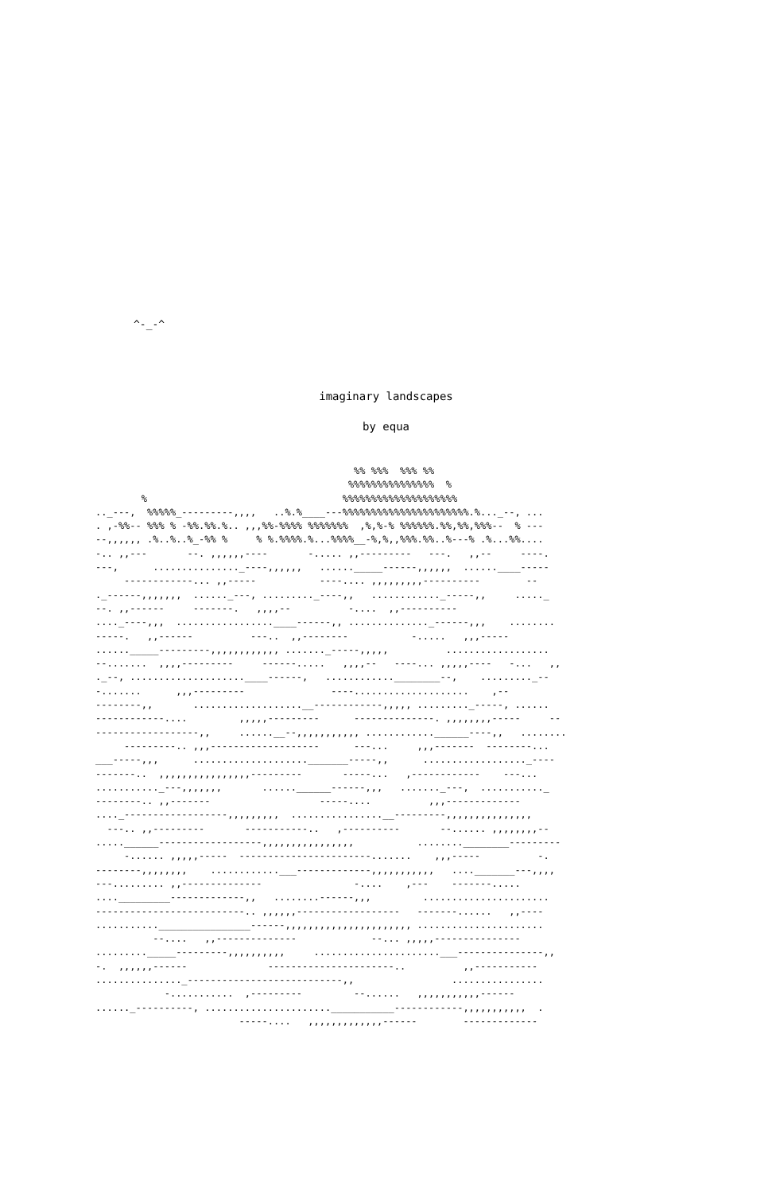^-_-^
imaginary landscapes
by equa
                                             %% %%%  %%% %%
                                            %%%%%%%%%%%%%%%  %
        %                                  %%%%%%%%%%%%%%%%%%%%
.._---,  %%%%%_---------,,,,   ..%.%____---%%%%%%%%%%%%%%%%%%%%%%.%..._--, ...
. ,-%%-- %%% % -%%.%%.%.. ,,,%%-%%%% %%%%%%%  ,%,%-% %%%%%%.%%,%%,%%%--  % ---
--,,,,,, .%..%..%_-%% %     % %.%%%%.%...%%%%__-%,%,,%%%.%%..%---% .%...%%....
-.. ,,---       --. ,,,,,,----       -..... ,,---------   ---.   ,,--     ----.
---,      ..............._----,,,,,,   ......_____------,,,,,,  ......____-----
     ------------... ,,-----           ----.... ,,,,,,,,,----------        --
._------,,,,,,,  ......_---, ........._----,,   ............_-----,,     ....._
--. ,,------     -------.   ,,,,--          -....  ,,----------
...._----,,,  .................____------,, .............._------,,,    ........
-----.   ,,------          ---..  ,,--------           -.....   ,,,-----
......_____---------,,,,,,,,,,,, ......._-----,,,,,          ..................
--.......  ,,,,---------     ------.....   ,,,,--   ----... ,,,,,----   -...   ,,
._--, ....................____------,   ............________--,    ........._--
-.......      ,,,---------               ----....................    ,--
--------,,       ...................__------------,,,,, ........._-----, ......
------------....         ,,,,,---------      --------------. ,,,,,,,,-----     --
------------------,,     ......__--,,,,,,,,,,, ............______----,,   ........
     ---------.. ,,,-------------------      ---...     ,,,-------  --------...
___-----,,,      ...................._______-----,,      .................._----
-------..  ,,,,,,,,,,,,,,,,---------       -----...   ,------------    ---...
..........._---,,,,,,,       ......______------,,,   ......._---,  ..........._
--------.. ,,-------                   -----....          ,,,-------------
...._------------------,,,,,,,,,  ................__---------,,,,,,,,,,,,,,,
  ---.. ,,---------       -----------..   ,----------       --...... ,,,,,,,,--
.....______------------------,,,,,,,,,,,,,,,,           ........________---------
     -...... ,,,,,-----  -----------------------.......    ,,,-----          -.
--------,,,,,,,,    ............___-------------,,,,,,,,,,,   ...._______---,,,,
---......... ,,--------------                -....    ,---    -------.....
...._________-------------,,   ........------,,,         ......................
--------------------------.. ,,,,,,------------------   -------......   ,,----
...........________________------,,,,,,,,,,,,,,,,,,,,,, ......................
          --....   ,,--------------             --... ,,,,,---------------
........._____---------,,,,,,,,,,     ......................___---------------,,
-.  ,,,,,,------              ----------------------..          ,,-----------
..............._---------------------------,,                 ................
            -...........  ,---------         --......   ,,,,,,,,,,,------
......_----------, ......................___________------------,,,,,,,,,,,  .
                         -----....   ,,,,,,,,,,,,,------        -------------